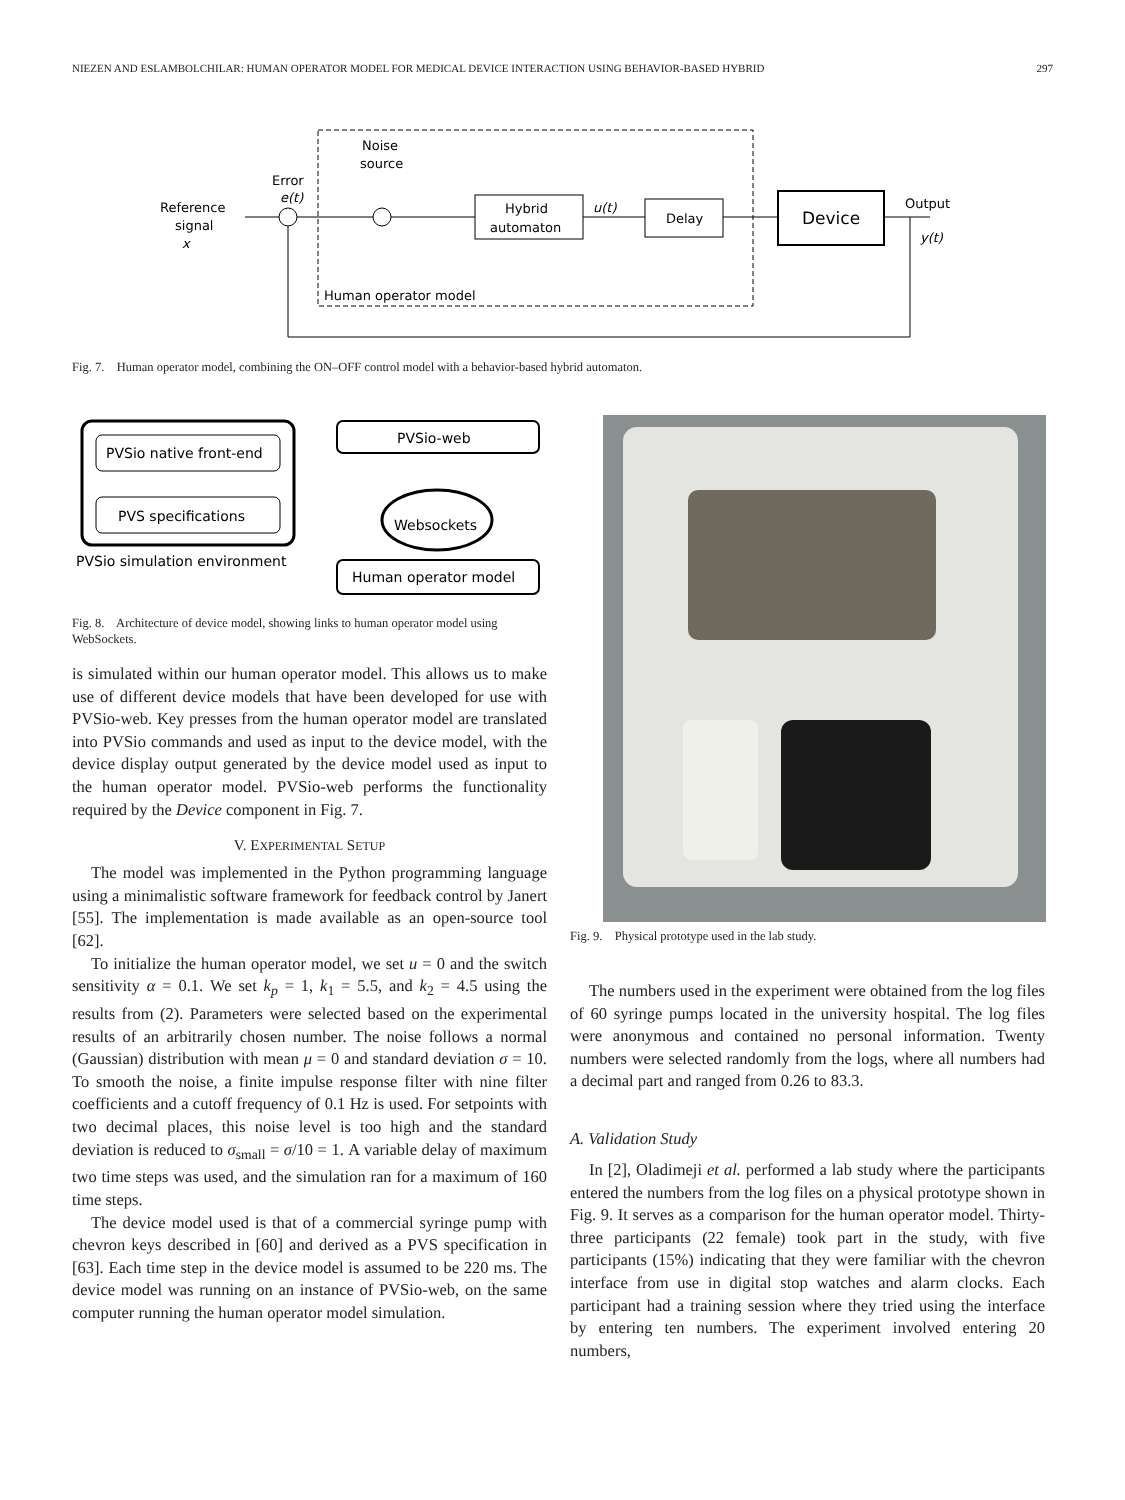NIEZEN AND ESLAMBOLCHILAR: HUMAN OPERATOR MODEL FOR MEDICAL DEVICE INTERACTION USING BEHAVIOR-BASED HYBRID 297
Reference
signal
x
Error
e(t)
Noise
source
Hybrid
automaton
u(t)
Delay
Device
Output
y(t)
Human operator model
Fig. 7. Human operator model, combining the ON–OFF control model with a behavior-based hybrid automaton.
PVSio native front-end
PVS specifications
PVSio simulation environment
PVSio-web
Websockets
Human operator model
Fig. 8. Architecture of device model, showing links to human operator model using WebSockets.
is simulated within our human operator model. This allows us to make use of different device models that have been developed for use with PVSio-web. Key presses from the human operator model are translated into PVSio commands and used as input to the device model, with the device display output generated by the device model used as input to the human operator model. PVSio-web performs the functionality required by the Device component in Fig. 7.
V. EXPERIMENTAL SETUP
The model was implemented in the Python programming language using a minimalistic software framework for feedback control by Janert [55]. The implementation is made available as an open-source tool [62].
To initialize the human operator model, we set u = 0 and the switch sensitivity α = 0.1. We set k<sub>p</sub> = 1, k<sub>1</sub> = 5.5, and k<sub>2</sub> = 4.5 using the results from (2). Parameters were selected based on the experimental results of an arbitrarily chosen number. The noise follows a normal (Gaussian) distribution with mean μ = 0 and standard deviation σ = 10. To smooth the noise, a finite impulse response filter with nine filter coefficients and a cutoff frequency of 0.1 Hz is used. For setpoints with two decimal places, this noise level is too high and the standard deviation is reduced to σ<sub>small</sub> = σ/10 = 1. A variable delay of maximum two time steps was used, and the simulation ran for a maximum of 160 time steps.
The device model used is that of a commercial syringe pump with chevron keys described in [60] and derived as a PVS specification in [63]. Each time step in the device model is assumed to be 220 ms. The device model was running on an instance of PVSio-web, on the same computer running the human operator model simulation.
Fig. 9. Physical prototype used in the lab study.
The numbers used in the experiment were obtained from the log files of 60 syringe pumps located in the university hospital. The log files were anonymous and contained no personal information. Twenty numbers were selected randomly from the logs, where all numbers had a decimal part and ranged from 0.26 to 83.3.
A. Validation Study
In [2], Oladimeji et al. performed a lab study where the participants entered the numbers from the log files on a physical prototype shown in Fig. 9. It serves as a comparison for the human operator model. Thirty-three participants (22 female) took part in the study, with five participants (15%) indicating that they were familiar with the chevron interface from use in digital stop watches and alarm clocks. Each participant had a training session where they tried using the interface by entering ten numbers. The experiment involved entering 20 numbers,